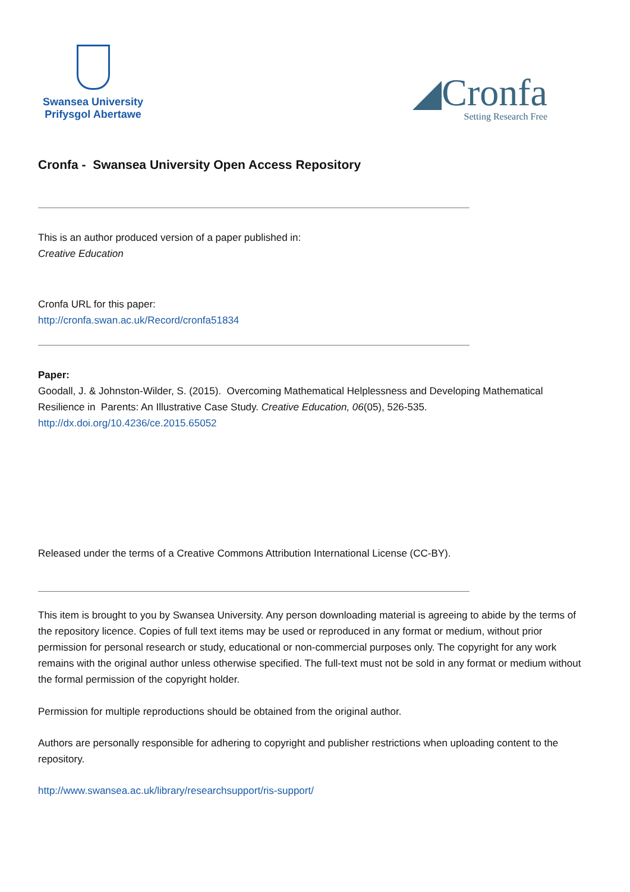Swansea University
Prifysgol Abertawe
◢Cronfa
Setting Research Free
Cronfa - Swansea University Open Access Repository
This is an author produced version of a paper published in:
Creative Education
Cronfa URL for this paper:
http://cronfa.swan.ac.uk/Record/cronfa51834
Paper:
Goodall, J. & Johnston-Wilder, S. (2015). Overcoming Mathematical Helplessness and Developing Mathematical Resilience in Parents: An Illustrative Case Study. Creative Education, 06(05), 526-535.
http://dx.doi.org/10.4236/ce.2015.65052
Released under the terms of a Creative Commons Attribution International License (CC-BY).
This item is brought to you by Swansea University. Any person downloading material is agreeing to abide by the terms of the repository licence. Copies of full text items may be used or reproduced in any format or medium, without prior permission for personal research or study, educational or non-commercial purposes only. The copyright for any work remains with the original author unless otherwise specified. The full-text must not be sold in any format or medium without the formal permission of the copyright holder.
Permission for multiple reproductions should be obtained from the original author.
Authors are personally responsible for adhering to copyright and publisher restrictions when uploading content to the repository.
http://www.swansea.ac.uk/library/researchsupport/ris-support/